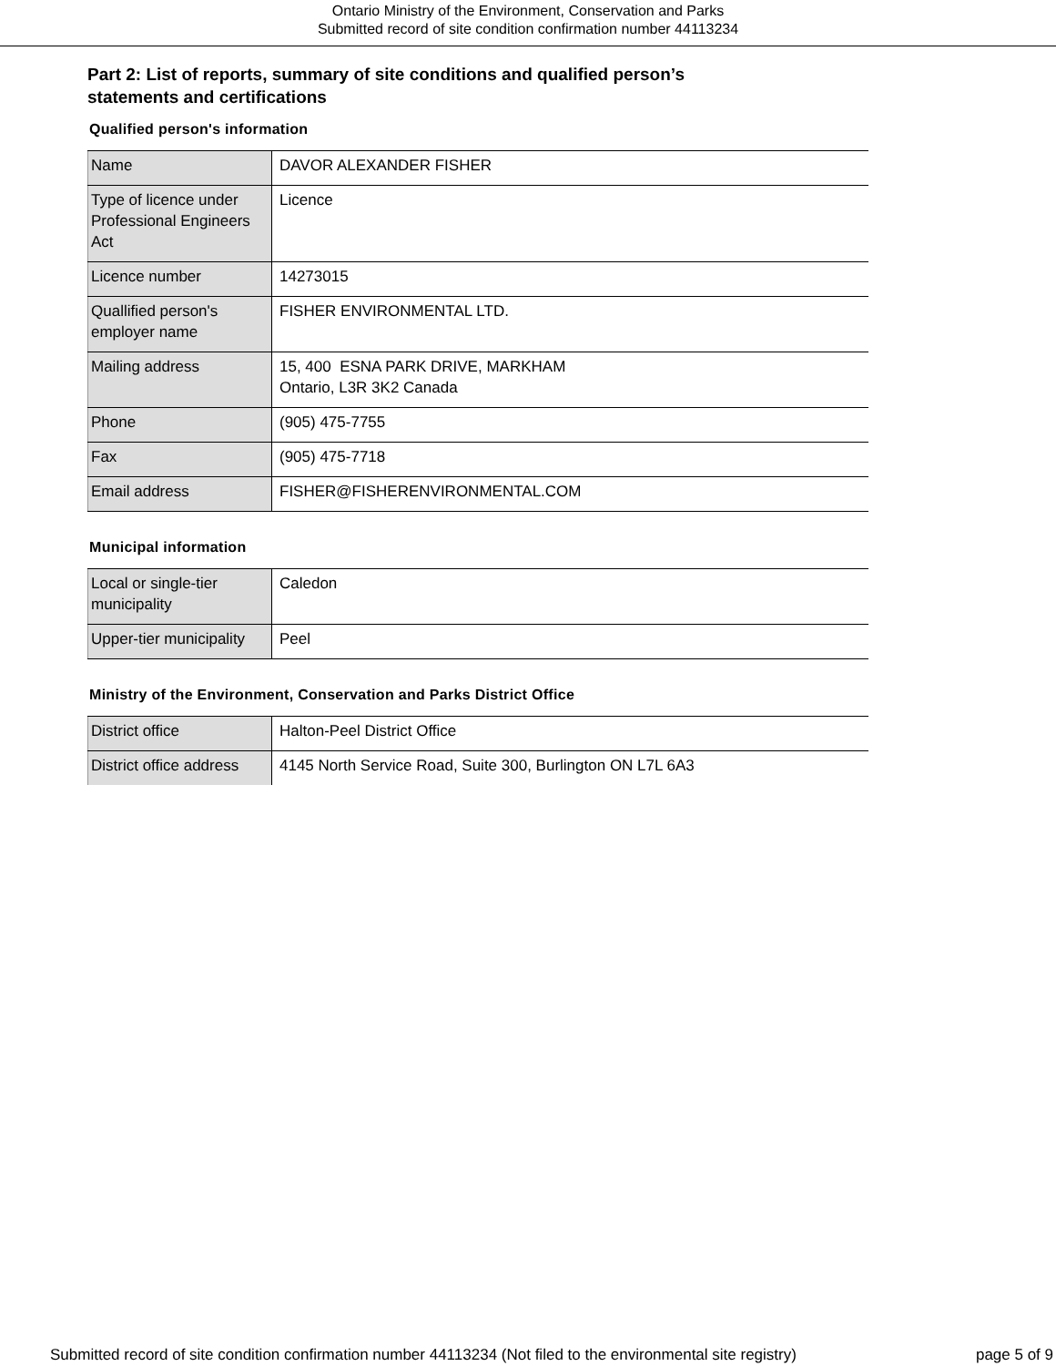Ontario Ministry of the Environment, Conservation and Parks
Submitted record of site condition confirmation number 44113234
Part 2: List of reports, summary of site conditions and qualified person’s statements and certifications
Qualified person's information
| Name | DAVOR ALEXANDER FISHER |
| Type of licence under Professional Engineers Act | Licence |
| Licence number | 14273015 |
| Quallified person's employer name | FISHER ENVIRONMENTAL LTD. |
| Mailing address | 15, 400 ESNA PARK DRIVE, MARKHAM Ontario, L3R 3K2 Canada |
| Phone | (905) 475-7755 |
| Fax | (905) 475-7718 |
| Email address | FISHER@FISHERENVIRONMENTAL.COM |
Municipal information
| Local or single-tier municipality | Caledon |
| Upper-tier municipality | Peel |
Ministry of the Environment, Conservation and Parks District Office
| District office | Halton-Peel District Office |
| District office address | 4145 North Service Road, Suite 300, Burlington ON L7L 6A3 |
Submitted record of site condition confirmation number 44113234 (Not filed to the environmental site registry) page 5 of 9